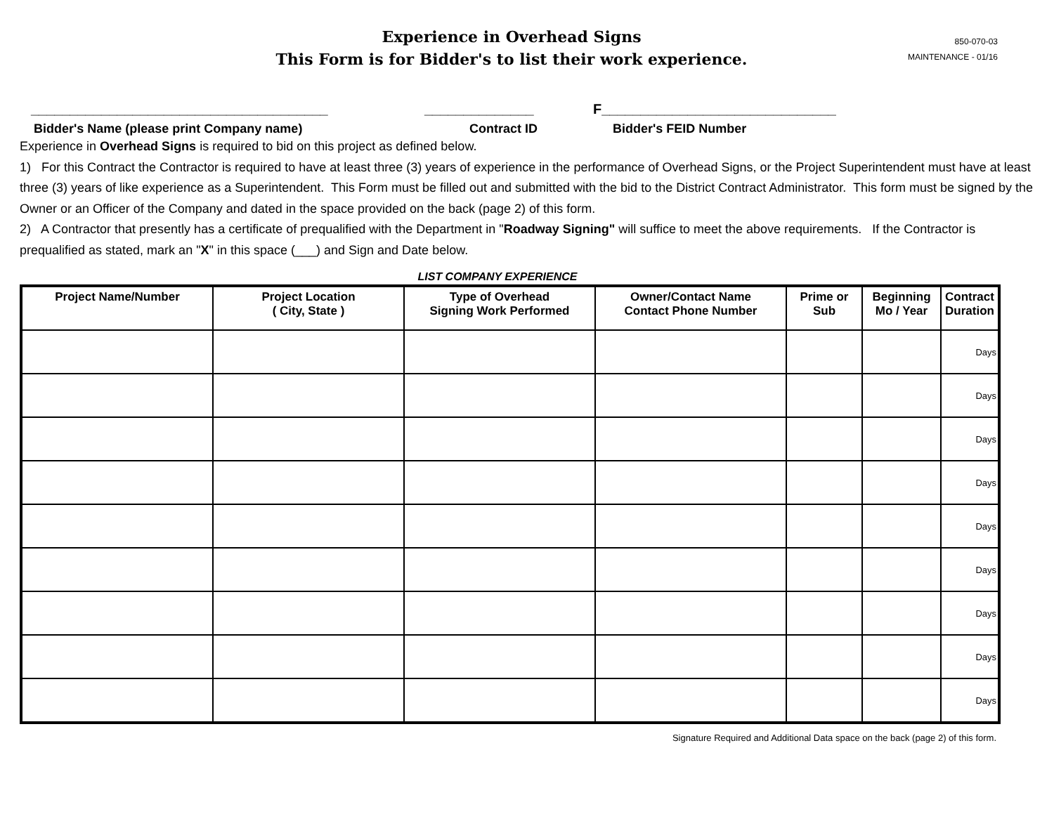850-070-03
MAINTENANCE - 01/16
Experience in Overhead Signs
This Form is for Bidder's to list their work experience.
______________________________________ ______________ F______________________________
Bidder's Name (please print Company name) Contract ID Bidder's FEID Number
Experience in Overhead Signs is required to bid on this project as defined below.
1) For this Contract the Contractor is required to have at least three (3) years of experience in the performance of Overhead Signs, or the Project Superintendent must have at least three (3) years of like experience as a Superintendent. This Form must be filled out and submitted with the bid to the District Contract Administrator. This form must be signed by the Owner or an Officer of the Company and dated in the space provided on the back (page 2) of this form.
2) A Contractor that presently has a certificate of prequalified with the Department in "Roadway Signing" will suffice to meet the above requirements. If the Contractor is prequalified as stated, mark an "X" in this space (___) and Sign and Date below.
LIST COMPANY EXPERIENCE
| Project Name/Number | Project Location ( City, State ) | Type of Overhead Signing Work Performed | Owner/Contact Name Contact Phone Number | Prime or Sub | Beginning Mo / Year | Contract Duration |
| --- | --- | --- | --- | --- | --- | --- |
| | | | | | | Days |
| | | | | | | Days |
| | | | | | | Days |
| | | | | | | Days |
| | | | | | | Days |
| | | | | | | Days |
| | | | | | | Days |
| | | | | | | Days |
| | | | | | | Days |
Signature Required and Additional Data space on the back (page 2) of this form.